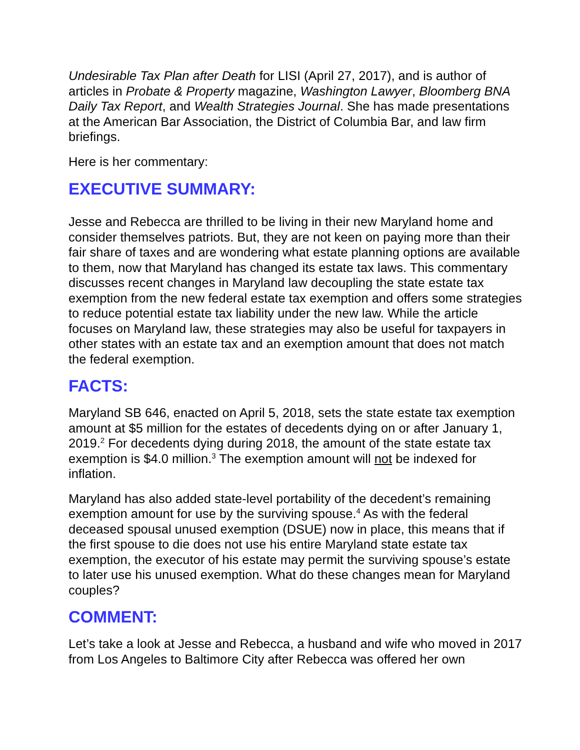Undesirable Tax Plan after Death for LISI (April 27, 2017), and is author of articles in Probate & Property magazine, Washington Lawyer, Bloomberg BNA Daily Tax Report, and Wealth Strategies Journal. She has made presentations at the American Bar Association, the District of Columbia Bar, and law firm briefings.
Here is her commentary:
EXECUTIVE SUMMARY:
Jesse and Rebecca are thrilled to be living in their new Maryland home and consider themselves patriots. But, they are not keen on paying more than their fair share of taxes and are wondering what estate planning options are available to them, now that Maryland has changed its estate tax laws. This commentary discusses recent changes in Maryland law decoupling the state estate tax exemption from the new federal estate tax exemption and offers some strategies to reduce potential estate tax liability under the new law. While the article focuses on Maryland law, these strategies may also be useful for taxpayers in other states with an estate tax and an exemption amount that does not match the federal exemption.
FACTS:
Maryland SB 646, enacted on April 5, 2018, sets the state estate tax exemption amount at $5 million for the estates of decedents dying on or after January 1, 2019.<sup>2</sup> For decedents dying during 2018, the amount of the state estate tax exemption is $4.0 million.<sup>3</sup> The exemption amount will not be indexed for inflation.
Maryland has also added state-level portability of the decedent’s remaining exemption amount for use by the surviving spouse.<sup>4</sup> As with the federal deceased spousal unused exemption (DSUE) now in place, this means that if the first spouse to die does not use his entire Maryland state estate tax exemption, the executor of his estate may permit the surviving spouse’s estate to later use his unused exemption. What do these changes mean for Maryland couples?
COMMENT:
Let’s take a look at Jesse and Rebecca, a husband and wife who moved in 2017 from Los Angeles to Baltimore City after Rebecca was offered her own